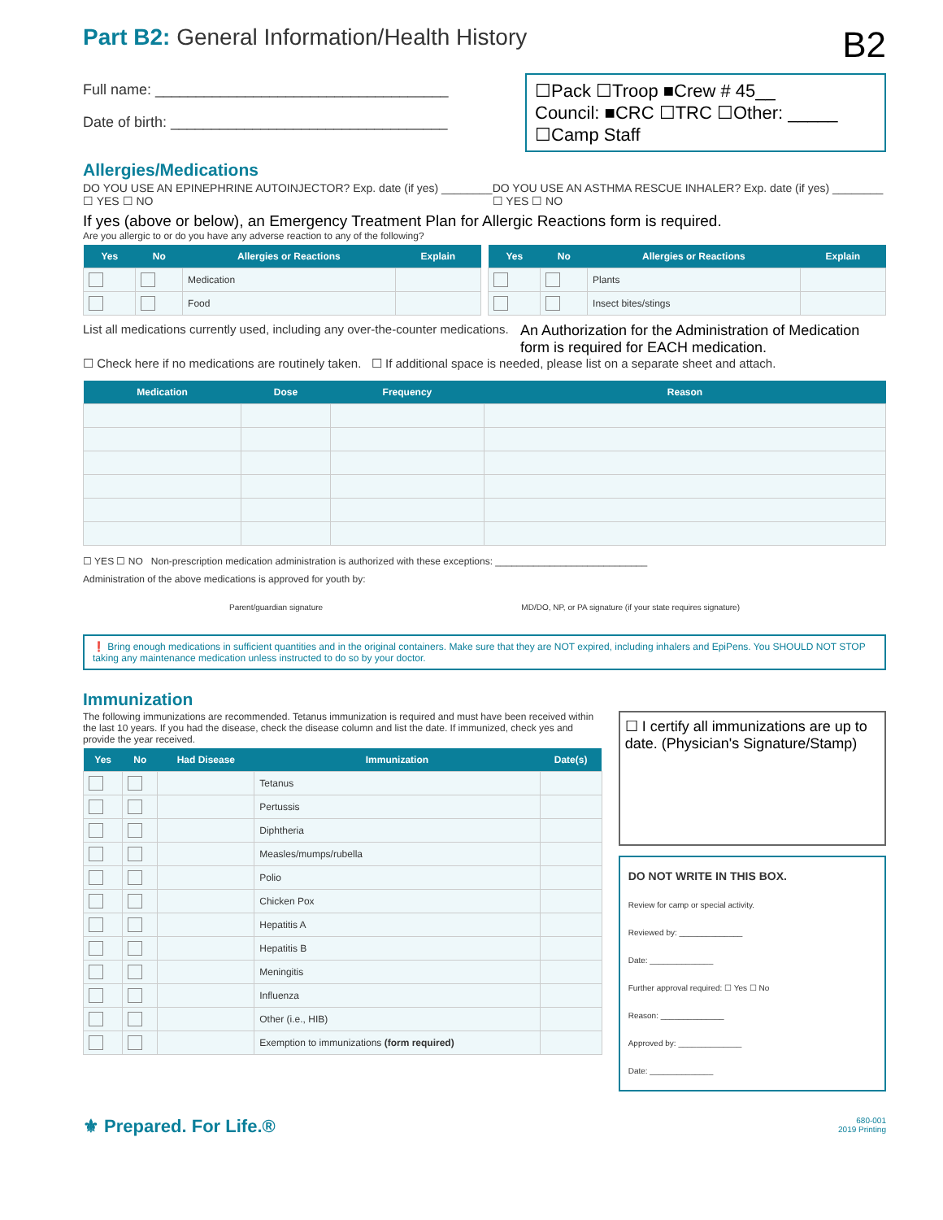Part B2: General Information/Health History B2
Full name: ____________________________________
Date of birth: __________________________________
☐Pack ☐Troop ■Crew # 45__
Council: ■CRC ☐TRC ☐Other: _____
☐Camp Staff
Allergies/Medications
DO YOU USE AN EPINEPHRINE AUTOINJECTOR? Exp. date (if yes) ________ ☐ YES ☐ NO
DO YOU USE AN ASTHMA RESCUE INHALER? Exp. date (if yes) ________ ☐ YES ☐ NO
If yes (above or below), an Emergency Treatment Plan for Allergic Reactions form is required.
Are you allergic to or do you have any adverse reaction to any of the following?
| Yes | No | Allergies or Reactions | Explain |
| --- | --- | --- | --- |
| | | Medication | |
| | | Food | |
| Yes | No | Allergies or Reactions | Explain |
| --- | --- | --- | --- |
| | | Plants | |
| | | Insect bites/stings | |
List all medications currently used, including any over-the-counter medications.
An Authorization for the Administration of Medication form is required for EACH medication.
☐ Check here if no medications are routinely taken. ☐ If additional space is needed, please list on a separate sheet and attach.
| Medication | Dose | Frequency | Reason |
| --- | --- | --- | --- |
☐ YES ☐ NO Non-prescription medication administration is authorized with these exceptions: ____________________________
Administration of the above medications is approved for youth by:
Parent/guardian signature MD/DO, NP, or PA signature (if your state requires signature)
❗ Bring enough medications in sufficient quantities and in the original containers. Make sure that they are NOT expired, including inhalers and EpiPens. You SHOULD NOT STOP taking any maintenance medication unless instructed to do so by your doctor.
Immunization
The following immunizations are recommended. Tetanus immunization is required and must have been received within the last 10 years. If you had the disease, check the disease column and list the date. If immunized, check yes and provide the year received.
| Yes | No | Had Disease | Immunization | Date(s) |
| --- | --- | --- | --- | --- |
| | | | Tetanus | |
| | | | Pertussis | |
| | | | Diphtheria | |
| | | | Measles/mumps/rubella | |
| | | | Polio | |
| | | | Chicken Pox | |
| | | | Hepatitis A | |
| | | | Hepatitis B | |
| | | | Meningitis | |
| | | | Influenza | |
| | | | Other (i.e., HIB) | |
| | | | Exemption to immunizations (form required) | |
☐ I certify all immunizations are up to date. (Physician's Signature/Stamp)
DO NOT WRITE IN THIS BOX.
Review for camp or special activity.
Reviewed by: ______________
Date: ______________
Further approval required: ☐ Yes ☐ No
Reason: ______________
Approved by: ______________
Date: ______________
⚜ Prepared. For Life.®
680-001
2019 Printing